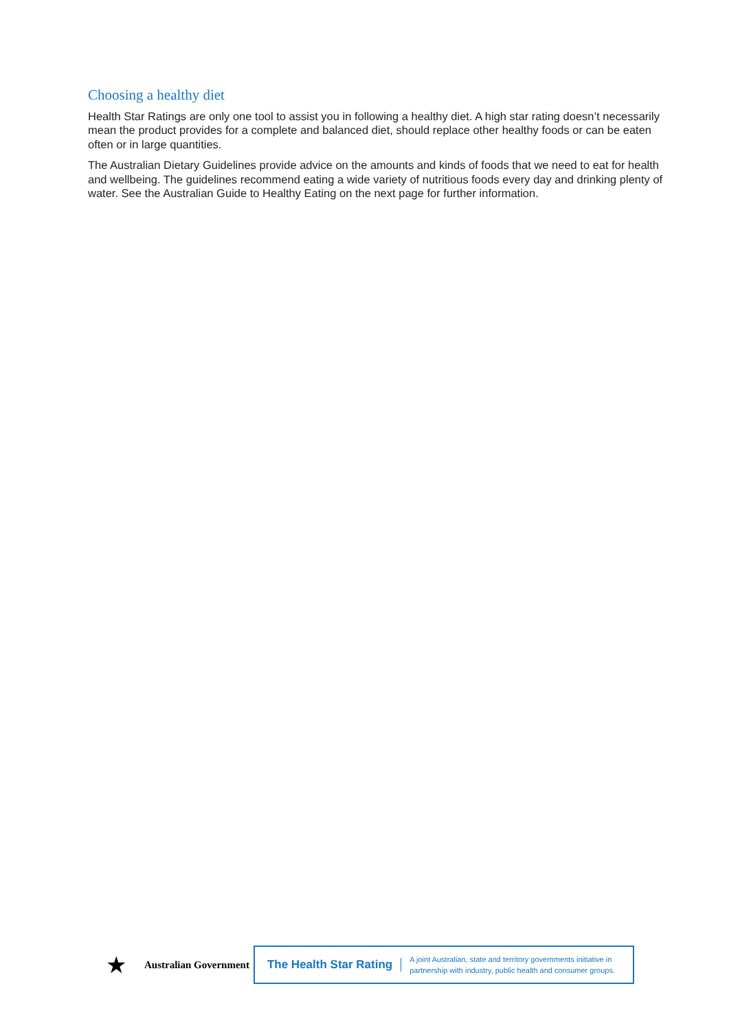Choosing a healthy diet
Health Star Ratings are only one tool to assist you in following a healthy diet. A high star rating doesn’t necessarily mean the product provides for a complete and balanced diet, should replace other healthy foods or can be eaten often or in large quantities.
The Australian Dietary Guidelines provide advice on the amounts and kinds of foods that we need to eat for health and wellbeing. The guidelines recommend eating a wide variety of nutritious foods every day and drinking plenty of water. See the Australian Guide to Healthy Eating on the next page for further information.
★
Australian Government
The Health Star Rating
A joint Australian, state and territory governments initiative in
partnership with industry, public health and consumer groups.